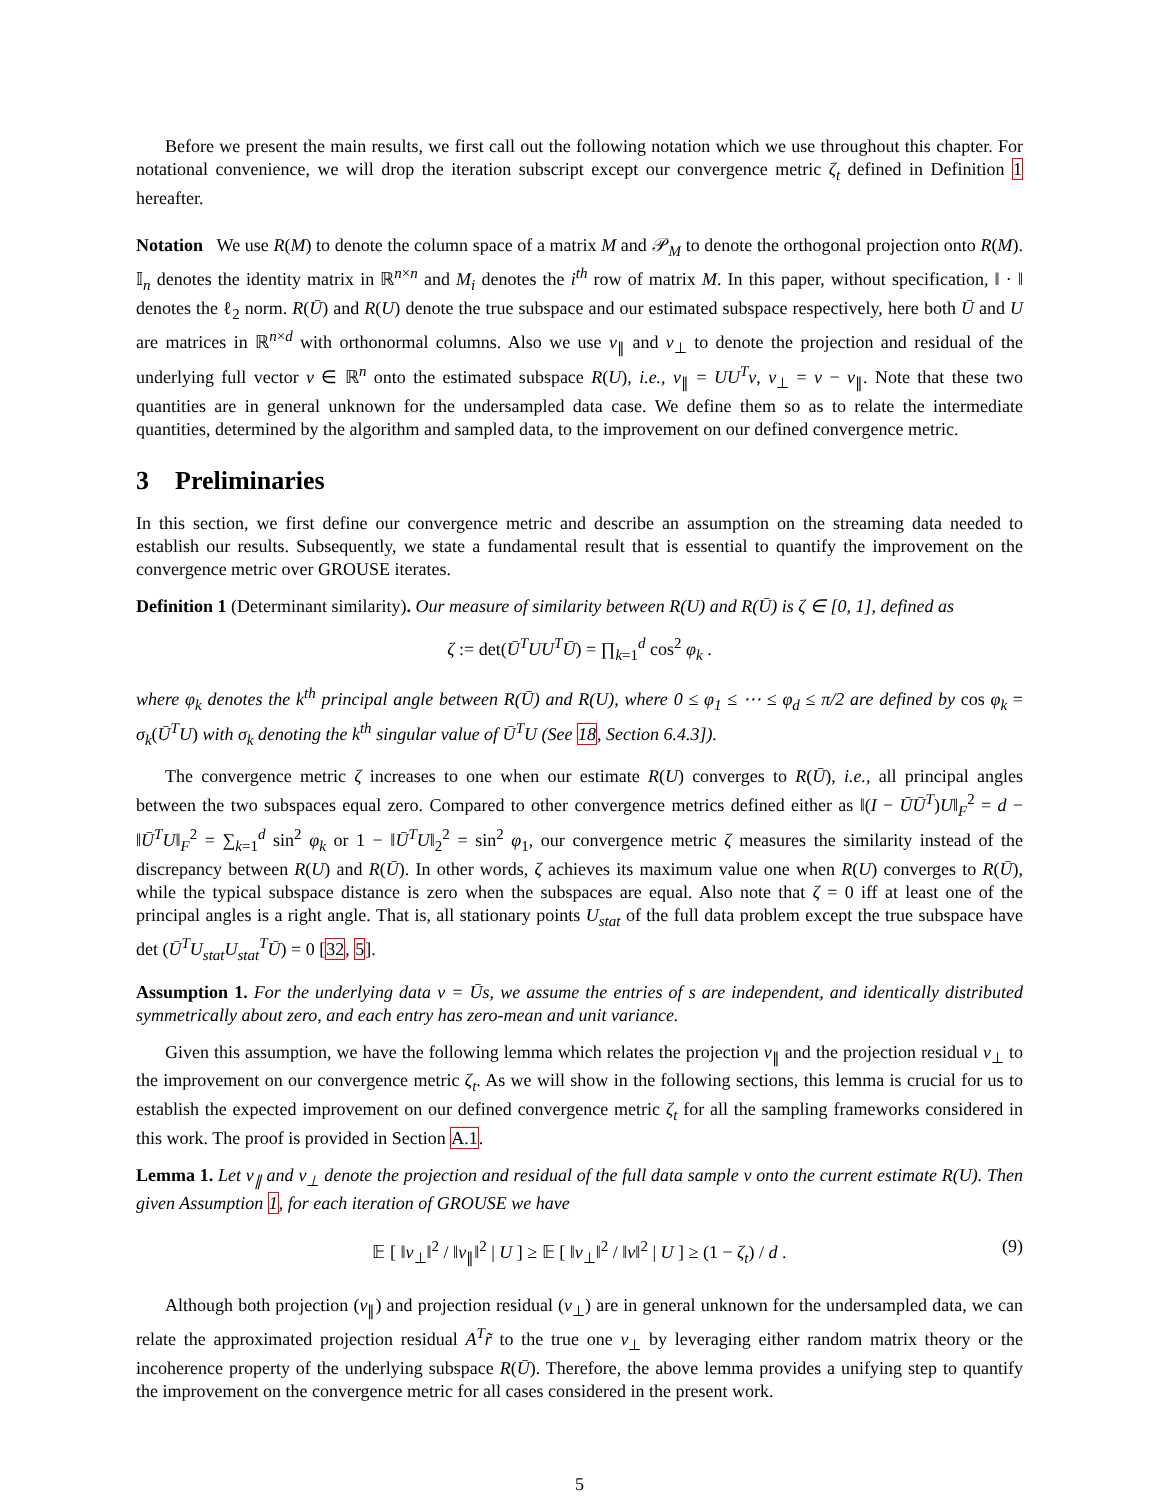Before we present the main results, we first call out the following notation which we use throughout this chapter. For notational convenience, we will drop the iteration subscript except our convergence metric ζ<sub>t</sub> defined in Definition 1 hereafter.
Notation We use R(M) to denote the column space of a matrix M and 𝒫<sub>M</sub> to denote the orthogonal projection onto R(M). 𝕀<sub>n</sub> denotes the identity matrix in ℝ<sup>n×n</sup> and M<sub>i</sub> denotes the i<sup>th</sup> row of matrix M. In this paper, without specification, ‖ · ‖ denotes the ℓ<sub>2</sub> norm. R(Ū) and R(U) denote the true subspace and our estimated subspace respectively, here both Ū and U are matrices in ℝ<sup>n×d</sup> with orthonormal columns. Also we use v<sub>∥</sub> and v<sub>⊥</sub> to denote the projection and residual of the underlying full vector v ∈ ℝ<sup>n</sup> onto the estimated subspace R(U), i.e., v<sub>∥</sub> = UU<sup>T</sup>v, v<sub>⊥</sub> = v − v<sub>∥</sub>. Note that these two quantities are in general unknown for the undersampled data case. We define them so as to relate the intermediate quantities, determined by the algorithm and sampled data, to the improvement on our defined convergence metric.
3 Preliminaries
In this section, we first define our convergence metric and describe an assumption on the streaming data needed to establish our results. Subsequently, we state a fundamental result that is essential to quantify the improvement on the convergence metric over GROUSE iterates.
Definition 1 (Determinant similarity). Our measure of similarity between R(U) and R(Ū) is ζ ∈ [0, 1], defined as
ζ := det(Ū<sup>T</sup>UU<sup>T</sup>Ū) = ∏<sub>k=1</sub><sup>d</sup> cos<sup>2</sup> φ<sub>k</sub> .
where φ<sub>k</sub> denotes the k<sup>th</sup> principal angle between R(Ū) and R(U), where 0 ≤ φ<sub>1</sub> ≤ ⋯ ≤ φ<sub>d</sub> ≤ π/2 are defined by cos φ<sub>k</sub> = σ<sub>k</sub>(Ū<sup>T</sup>U) with σ<sub>k</sub> denoting the k<sup>th</sup> singular value of Ū<sup>T</sup>U (See 18, Section 6.4.3]).
The convergence metric ζ increases to one when our estimate R(U) converges to R(Ū), i.e., all principal angles between the two subspaces equal zero. Compared to other convergence metrics defined either as ‖(I − ŪŪ<sup>T</sup>)U‖<sub>F</sub><sup>2</sup> = d − ‖Ū<sup>T</sup>U‖<sub>F</sub><sup>2</sup> = ∑<sub>k=1</sub><sup>d</sup> sin<sup>2</sup> φ<sub>k</sub> or 1 − ‖Ū<sup>T</sup>U‖<sub>2</sub><sup>2</sup> = sin<sup>2</sup> φ<sub>1</sub>, our convergence metric ζ measures the similarity instead of the discrepancy between R(U) and R(Ū). In other words, ζ achieves its maximum value one when R(U) converges to R(Ū), while the typical subspace distance is zero when the subspaces are equal. Also note that ζ = 0 iff at least one of the principal angles is a right angle. That is, all stationary points U<sub>stat</sub> of the full data problem except the true subspace have det (Ū<sup>T</sup>U<sub>stat</sub>U<sub>stat</sub><sup>T</sup>Ū) = 0 [32, 5].
Assumption 1. For the underlying data v = Ūs, we assume the entries of s are independent, and identically distributed symmetrically about zero, and each entry has zero-mean and unit variance.
Given this assumption, we have the following lemma which relates the projection v<sub>∥</sub> and the projection residual v<sub>⊥</sub> to the improvement on our convergence metric ζ<sub>t</sub>. As we will show in the following sections, this lemma is crucial for us to establish the expected improvement on our defined convergence metric ζ<sub>t</sub> for all the sampling frameworks considered in this work. The proof is provided in Section A.1.
Lemma 1. Let v<sub>∥</sub> and v<sub>⊥</sub> denote the projection and residual of the full data sample v onto the current estimate R(U). Then given Assumption 1, for each iteration of GROUSE we have
𝔼 [ ‖v<sub>⊥</sub>‖<sup>2</sup> / ‖v<sub>∥</sub>‖<sup>2</sup> | U ] ≥ 𝔼 [ ‖v<sub>⊥</sub>‖<sup>2</sup> / ‖v‖<sup>2</sup> | U ] ≥ (1 − ζ<sub>t</sub>) / d . (9)
Although both projection (v<sub>∥</sub>) and projection residual (v<sub>⊥</sub>) are in general unknown for the undersampled data, we can relate the approximated projection residual A<sup>T</sup>r̃ to the true one v<sub>⊥</sub> by leveraging either random matrix theory or the incoherence property of the underlying subspace R(Ū). Therefore, the above lemma provides a unifying step to quantify the improvement on the convergence metric for all cases considered in the present work.
5